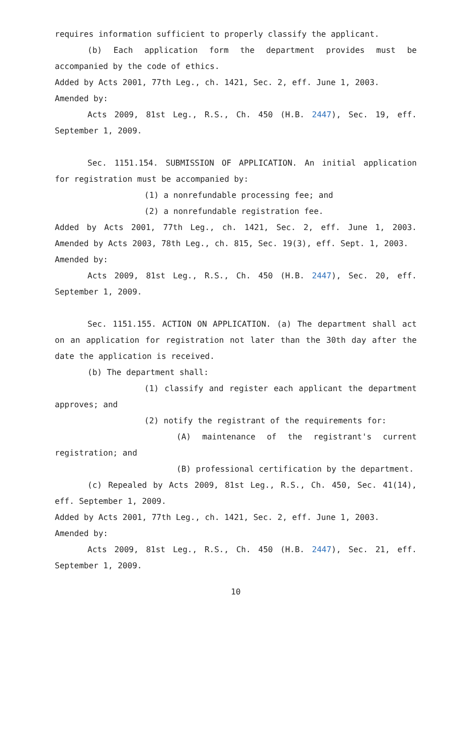requires information sufficient to properly classify the applicant.
(b) Each application form the department provides must be accompanied by the code of ethics.
Added by Acts 2001, 77th Leg., ch. 1421, Sec. 2, eff. June 1, 2003.
Amended by:
Acts 2009, 81st Leg., R.S., Ch. 450 (H.B. 2447), Sec. 19, eff. September 1, 2009.
Sec. 1151.154. SUBMISSION OF APPLICATION. An initial application for registration must be accompanied by:
(1) a nonrefundable processing fee; and
(2) a nonrefundable registration fee.
Added by Acts 2001, 77th Leg., ch. 1421, Sec. 2, eff. June 1, 2003. Amended by Acts 2003, 78th Leg., ch. 815, Sec. 19(3), eff. Sept. 1, 2003.
Amended by:
Acts 2009, 81st Leg., R.S., Ch. 450 (H.B. 2447), Sec. 20, eff. September 1, 2009.
Sec. 1151.155. ACTION ON APPLICATION. (a) The department shall act on an application for registration not later than the 30th day after the date the application is received.
(b) The department shall:
(1) classify and register each applicant the department approves; and
(2) notify the registrant of the requirements for:
(A) maintenance of the registrant's current registration; and
(B) professional certification by the department.
(c) Repealed by Acts 2009, 81st Leg., R.S., Ch. 450, Sec. 41(14), eff. September 1, 2009.
Added by Acts 2001, 77th Leg., ch. 1421, Sec. 2, eff. June 1, 2003.
Amended by:
Acts 2009, 81st Leg., R.S., Ch. 450 (H.B. 2447), Sec. 21, eff. September 1, 2009.
10